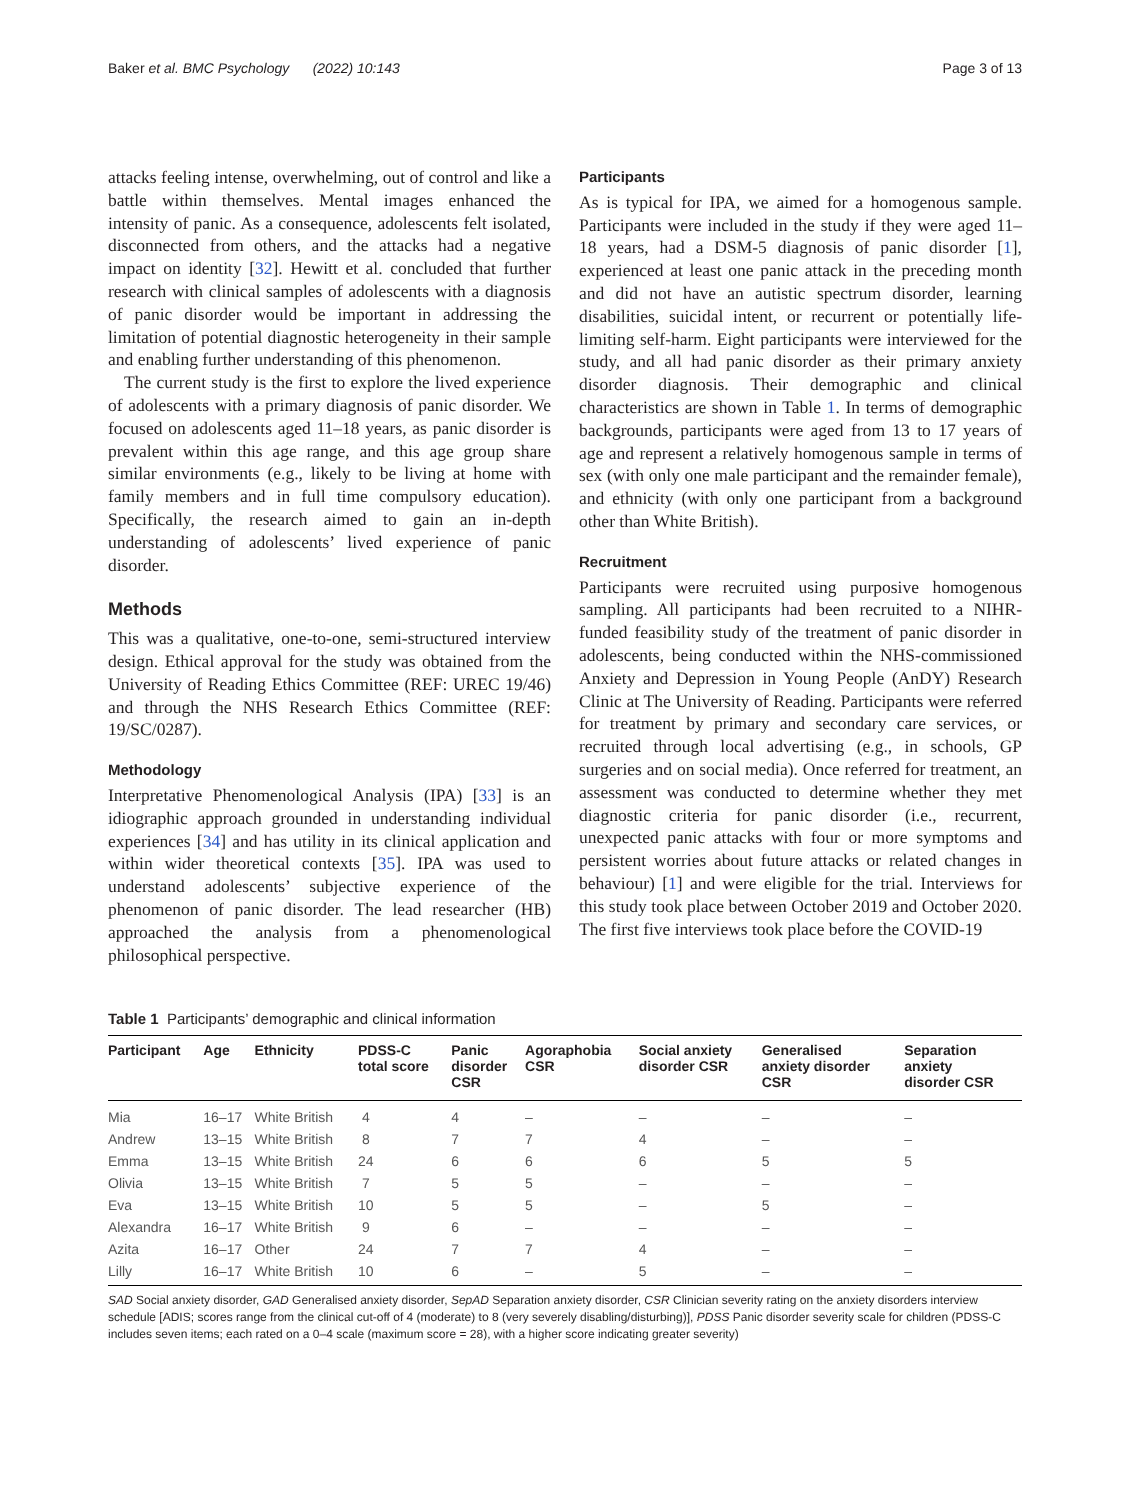Baker et al. BMC Psychology (2022) 10:143
Page 3 of 13
attacks feeling intense, overwhelming, out of control and like a battle within themselves. Mental images enhanced the intensity of panic. As a consequence, adolescents felt isolated, disconnected from others, and the attacks had a negative impact on identity [32]. Hewitt et al. concluded that further research with clinical samples of adolescents with a diagnosis of panic disorder would be important in addressing the limitation of potential diagnostic heterogeneity in their sample and enabling further understanding of this phenomenon.
The current study is the first to explore the lived experience of adolescents with a primary diagnosis of panic disorder. We focused on adolescents aged 11–18 years, as panic disorder is prevalent within this age range, and this age group share similar environments (e.g., likely to be living at home with family members and in full time compulsory education). Specifically, the research aimed to gain an in-depth understanding of adolescents’ lived experience of panic disorder.
Methods
This was a qualitative, one-to-one, semi-structured interview design. Ethical approval for the study was obtained from the University of Reading Ethics Committee (REF: UREC 19/46) and through the NHS Research Ethics Committee (REF: 19/SC/0287).
Methodology
Interpretative Phenomenological Analysis (IPA) [33] is an idiographic approach grounded in understanding individual experiences [34] and has utility in its clinical application and within wider theoretical contexts [35]. IPA was used to understand adolescents’ subjective experience of the phenomenon of panic disorder. The lead researcher (HB) approached the analysis from a phenomenological philosophical perspective.
Participants
As is typical for IPA, we aimed for a homogenous sample. Participants were included in the study if they were aged 11–18 years, had a DSM-5 diagnosis of panic disorder [1], experienced at least one panic attack in the preceding month and did not have an autistic spectrum disorder, learning disabilities, suicidal intent, or recurrent or potentially life-limiting self-harm. Eight participants were interviewed for the study, and all had panic disorder as their primary anxiety disorder diagnosis. Their demographic and clinical characteristics are shown in Table 1. In terms of demographic backgrounds, participants were aged from 13 to 17 years of age and represent a relatively homogenous sample in terms of sex (with only one male participant and the remainder female), and ethnicity (with only one participant from a background other than White British).
Recruitment
Participants were recruited using purposive homogenous sampling. All participants had been recruited to a NIHR-funded feasibility study of the treatment of panic disorder in adolescents, being conducted within the NHS-commissioned Anxiety and Depression in Young People (AnDY) Research Clinic at The University of Reading. Participants were referred for treatment by primary and secondary care services, or recruited through local advertising (e.g., in schools, GP surgeries and on social media). Once referred for treatment, an assessment was conducted to determine whether they met diagnostic criteria for panic disorder (i.e., recurrent, unexpected panic attacks with four or more symptoms and persistent worries about future attacks or related changes in behaviour) [1] and were eligible for the trial. Interviews for this study took place between October 2019 and October 2020. The first five interviews took place before the COVID-19
Table 1 Participants’ demographic and clinical information
| Participant | Age | Ethnicity | PDSS-C total score | Panic disorder CSR | Agoraphobia CSR | Social anxiety disorder CSR | Generalised anxiety disorder CSR | Separation anxiety disorder CSR |
| --- | --- | --- | --- | --- | --- | --- | --- | --- |
| Mia | 16–17 | White British | 4 | 4 | – | – | – | – |
| Andrew | 13–15 | White British | 8 | 7 | 7 | 4 | – | – |
| Emma | 13–15 | White British | 24 | 6 | 6 | 6 | 5 | 5 |
| Olivia | 13–15 | White British | 7 | 5 | 5 | – | – | – |
| Eva | 13–15 | White British | 10 | 5 | 5 | – | 5 | – |
| Alexandra | 16–17 | White British | 9 | 6 | – | – | – | – |
| Azita | 16–17 | Other | 24 | 7 | 7 | 4 | – | – |
| Lilly | 16–17 | White British | 10 | 6 | – | 5 | – | – |
SAD Social anxiety disorder, GAD Generalised anxiety disorder, SepAD Separation anxiety disorder, CSR Clinician severity rating on the anxiety disorders interview schedule [ADIS; scores range from the clinical cut-off of 4 (moderate) to 8 (very severely disabling/disturbing)], PDSS Panic disorder severity scale for children (PDSS-C includes seven items; each rated on a 0–4 scale (maximum score = 28), with a higher score indicating greater severity)